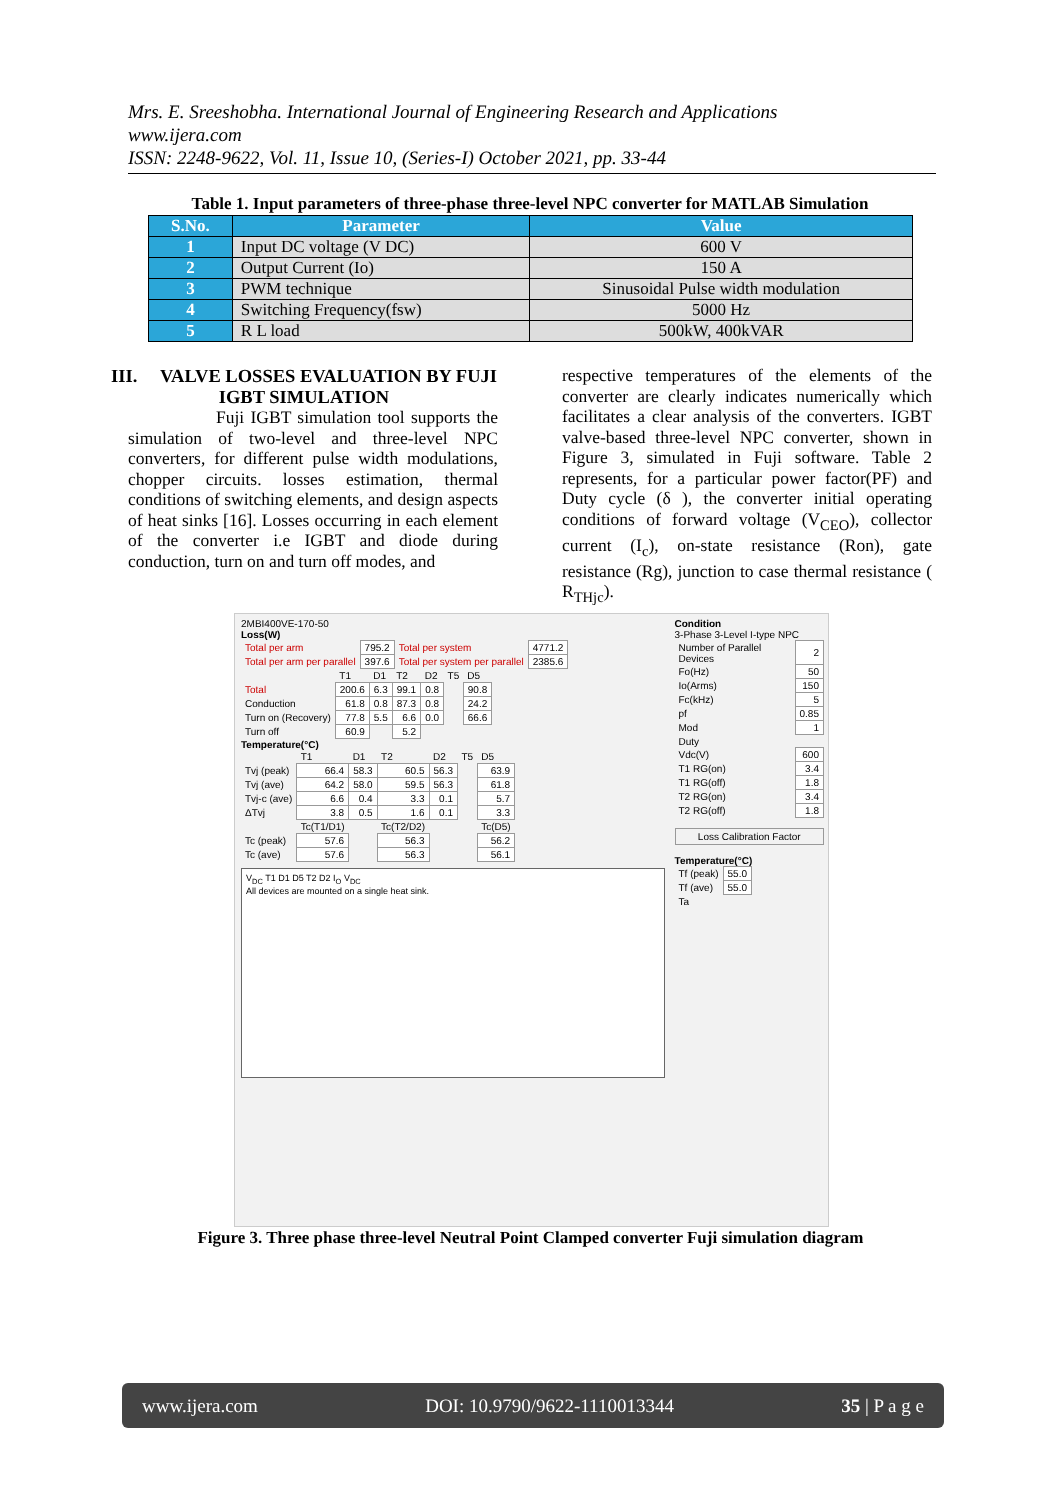Mrs. E. Sreeshobha. International Journal of Engineering Research and Applications
www.ijera.com
ISSN: 2248-9622, Vol. 11, Issue 10, (Series-I) October 2021, pp. 33-44
Table 1. Input parameters of three-phase three-level NPC converter for MATLAB Simulation
| S.No. | Parameter | Value |
| --- | --- | --- |
| 1 | Input DC voltage (V DC) | 600 V |
| 2 | Output Current (Io) | 150 A |
| 3 | PWM technique | Sinusoidal Pulse width modulation |
| 4 | Switching Frequency(fsw) | 5000 Hz |
| 5 | R L load | 500kW, 400kVAR |
III. VALVE LOSSES EVALUATION BY FUJI IGBT SIMULATION
Fuji IGBT simulation tool supports the simulation of two-level and three-level NPC converters, for different pulse width modulations, chopper circuits. losses estimation, thermal conditions of switching elements, and design aspects of heat sinks [16]. Losses occurring in each element of the converter i.e IGBT and diode during conduction, turn on and turn off modes, and
respective temperatures of the elements of the converter are clearly indicates numerically which facilitates a clear analysis of the converters. IGBT valve-based three-level NPC converter, shown in Figure 3, simulated in Fuji software. Table 2 represents, for a particular power factor(PF) and Duty cycle (δ ), the converter initial operating conditions of forward voltage (V<sub>CEO</sub>), collector current (I<sub>c</sub>), on-state resistance (Ron), gate resistance (Rg), junction to case thermal resistance ( R<sub>THjc</sub>).
2MBI400VE-170-50
Loss(W)
| Total per arm | 795.2 | Total per system | 4771.2 |
| Total per arm per parallel | 397.6 | Total per system per parallel | 2385.6 |
| | T1 | D1 | T2 | D2 | T5 | D5 |
| Total | 200.6 | 6.3 | 99.1 | 0.8 | | 90.8 |
| Conduction | 61.8 | 0.8 | 87.3 | 0.8 | | 24.2 |
| Turn on (Recovery) | 77.8 | 5.5 | 6.6 | 0.0 | | 66.6 |
| Turn off | 60.9 | | 5.2 | | | |
Temperature(°C)
| | T1 | D1 | T2 | D2 | T5 | D5 |
| Tvj (peak) | 66.4 | 58.3 | 60.5 | 56.3 | | 63.9 |
| Tvj (ave) | 64.2 | 58.0 | 59.5 | 56.3 | | 61.8 |
| Tvj-c (ave) | 6.6 | 0.4 | 3.3 | 0.1 | | 5.7 |
| ΔTvj | 3.8 | 0.5 | 1.6 | 0.1 | | 3.3 |
| | Tc(T1/D1) | | Tc(T2/D2) | | | Tc(D5) |
| Tc (peak) | 57.6 | | 56.3 | | | 56.2 |
| Tc (ave) | 57.6 | | 56.3 | | | 56.1 |
V<sub>DC</sub> T1 D1 D5 T2 D2 I<sub>O</sub> V<sub>DC</sub>
All devices are mounted on a single heat sink.
Condition
3-Phase 3-Level I-type NPC
| Number of Parallel Devices | 2 |
| Fo(Hz) | 50 |
| Io(Arms) | 150 |
| Fc(kHz) | 5 |
| pf | 0.85 |
| Mod | 1 |
| Duty | |
| Vdc(V) | 600 |
| T1 RG(on) | 3.4 |
| T1 RG(off) | 1.8 |
| T2 RG(on) | 3.4 |
| T2 RG(off) | 1.8 |
Loss Calibration Factor
Temperature(°C)
| Tf (peak) | 55.0 |
| Tf (ave) | 55.0 |
| Ta | |
Figure 3. Three phase three-level Neutral Point Clamped converter Fuji simulation diagram
www.ijera.com DOI: 10.9790/9622-1110013344 35 | P a g e